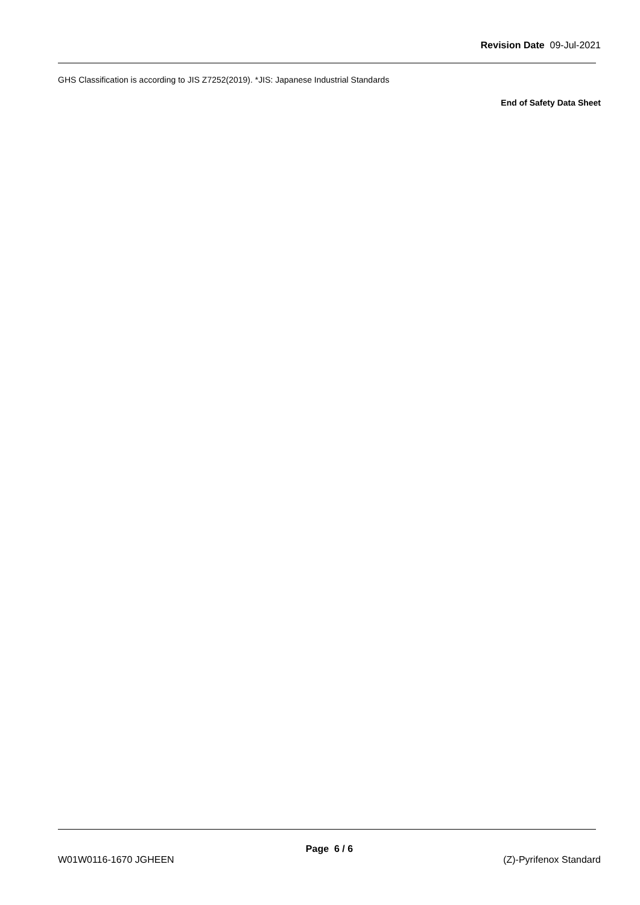Revision Date 09-Jul-2021
GHS Classification is according to JIS Z7252(2019). *JIS: Japanese Industrial Standards
End of Safety Data Sheet
Page 6 / 6
W01W0116-1670 JGHEEN (Z)-Pyrifenox Standard